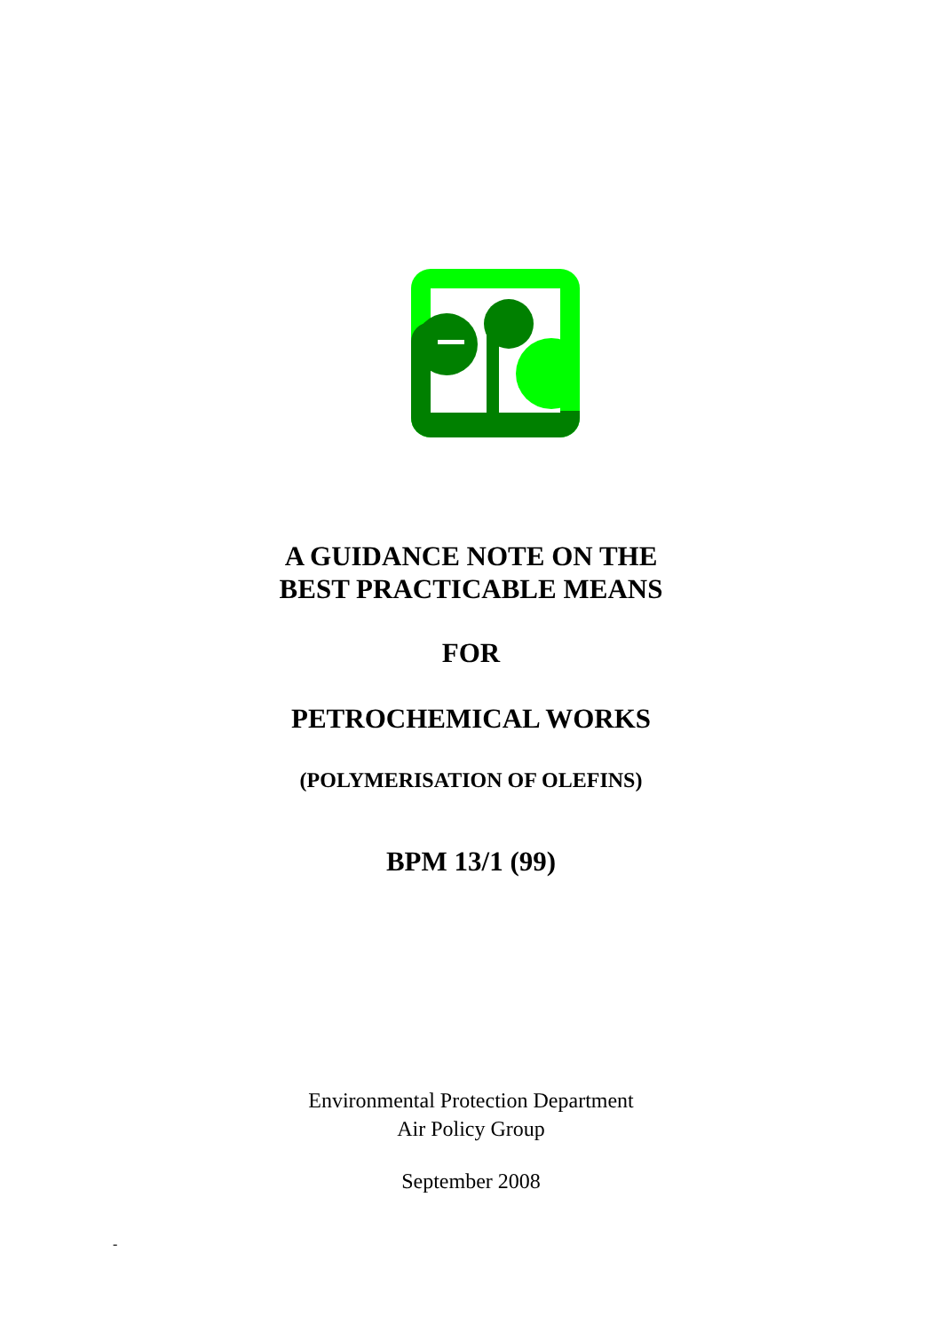A GUIDANCE NOTE ON THE
BEST PRACTICABLE MEANS
FOR
PETROCHEMICAL WORKS
(POLYMERISATION OF OLEFINS)
BPM 13/1 (99)
Environmental Protection Department
Air Policy Group
September 2008
-